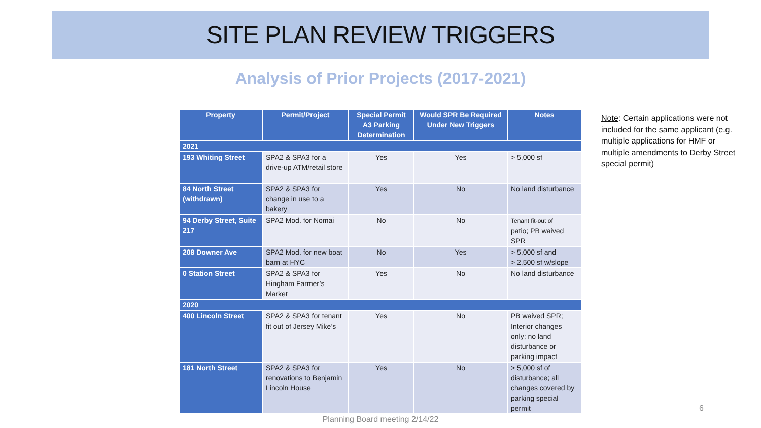SITE PLAN REVIEW TRIGGERS
Analysis of Prior Projects (2017-2021)
| Property | Permit/Project | Special Permit A3 Parking Determination | Would SPR Be Required Under New Triggers | Notes |
| --- | --- | --- | --- | --- |
| 2021 | | | | |
| 193 Whiting Street | SPA2 & SPA3 for a drive-up ATM/retail store | Yes | Yes | > 5,000 sf |
| 84 North Street (withdrawn) | SPA2 & SPA3 for change in use to a bakery | Yes | No | No land disturbance |
| 94 Derby Street, Suite 217 | SPA2 Mod. for Nomai | No | No | Tenant fit-out of patio; PB waived SPR |
| 208 Downer Ave | SPA2 Mod. for new boat barn at HYC | No | Yes | > 5,000 sf and > 2,500 sf w/slope |
| 0 Station Street | SPA2 & SPA3 for Hingham Farmer’s Market | Yes | No | No land disturbance |
| 2020 | | | | |
| 400 Lincoln Street | SPA2 & SPA3 for tenant fit out of Jersey Mike’s | Yes | No | PB waived SPR; Interior changes only; no land disturbance or parking impact |
| 181 North Street | SPA2 & SPA3 for renovations to Benjamin Lincoln House | Yes | No | > 5,000 sf of disturbance; all changes covered by parking special permit |
Note: Certain applications were not included for the same applicant (e.g. multiple applications for HMF or multiple amendments to Derby Street special permit)
6
Planning Board meeting 2/14/22